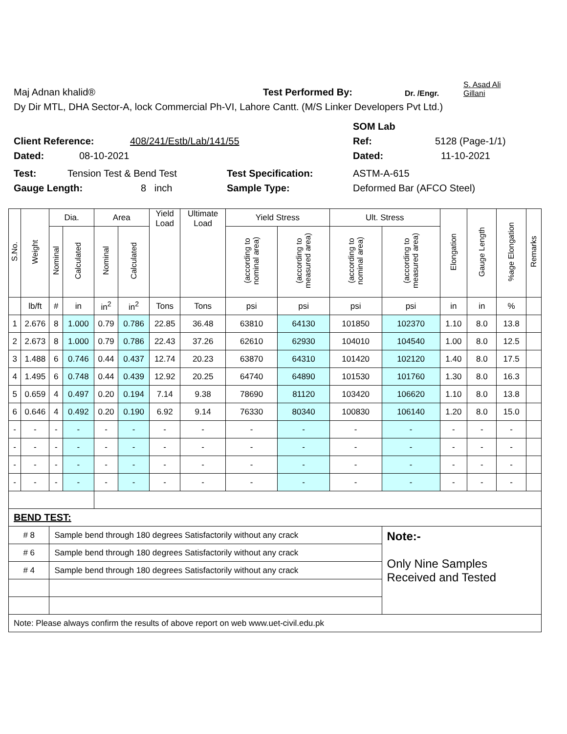Maj Adnan khalid® Test Performed By: Dr. /Engr. S. Asad Ali
Gillani
Dy Dir MTL, DHA Sector-A, lock Commercial Ph-VI, Lahore Cantt. (M/S Linker Developers Pvt Ltd.)
SOM Lab
Client Reference: 408/241/Estb/Lab/141/55 Ref: 5128 (Page-1/1)
Dated: 08-10-2021 Dated: 11-10-2021
Test: Tension Test & Bend Test Test Specification: ASTM-A-615
Gauge Length: 8 inch Sample Type: Deformed Bar (AFCO Steel)
| S.No. | Weight | Dia. | | Area | | Yield Load | Ultimate Load | Yield Stress | | Ult. Stress | | Elongation | Gauge Length | %age Elongation | Remarks |
| --- | --- | --- | --- | --- | --- | --- | --- | --- | --- | --- | --- | --- | --- | --- | --- |
| | | Nominal | Calculated | Nominal | Calculated | | | (according to nominal area) | (according to measured area) | (according to nominal area) | (according to measured area) | | | | |
| | lb/ft | # | in | in<sup>2</sup> | in<sup>2</sup> | Tons | Tons | psi | psi | psi | psi | in | in | % | |
| 1 | 2.676 | 8 | 1.000 | 0.79 | 0.786 | 22.85 | 36.48 | 63810 | 64130 | 101850 | 102370 | 1.10 | 8.0 | 13.8 | |
| 2 | 2.673 | 8 | 1.000 | 0.79 | 0.786 | 22.43 | 37.26 | 62610 | 62930 | 104010 | 104540 | 1.00 | 8.0 | 12.5 | |
| 3 | 1.488 | 6 | 0.746 | 0.44 | 0.437 | 12.74 | 20.23 | 63870 | 64310 | 101420 | 102120 | 1.40 | 8.0 | 17.5 | |
| 4 | 1.495 | 6 | 0.748 | 0.44 | 0.439 | 12.92 | 20.25 | 64740 | 64890 | 101530 | 101760 | 1.30 | 8.0 | 16.3 | |
| 5 | 0.659 | 4 | 0.497 | 0.20 | 0.194 | 7.14 | 9.38 | 78690 | 81120 | 103420 | 106620 | 1.10 | 8.0 | 13.8 | |
| 6 | 0.646 | 4 | 0.492 | 0.20 | 0.190 | 6.92 | 9.14 | 76330 | 80340 | 100830 | 106140 | 1.20 | 8.0 | 15.0 | |
| - | - | - | - | - | - | - | - | - | - | - | - | - | - | - | |
| - | - | - | - | - | - | - | - | - | - | - | - | - | - | - | |
| - | - | - | - | - | - | - | - | - | - | - | - | - | - | - | |
| - | - | - | - | - | - | - | - | - | - | - | - | - | - | - | |
| BEND TEST: | | | | | | | | | | | | | | | |
| # 8 | | Sample bend through 180 degrees Satisfactorily without any crack | | | | | | | | | Note:- Only Nine Samples Received and Tested | | | | |
| # 6 | | Sample bend through 180 degrees Satisfactorily without any crack | | | | | | | | | | | | | |
| # 4 | | Sample bend through 180 degrees Satisfactorily without any crack | | | | | | | | | | | | | |
| Note: Please always confirm the results of above report on web www.uet-civil.edu.pk | | | | | | | | | | | | | | | |